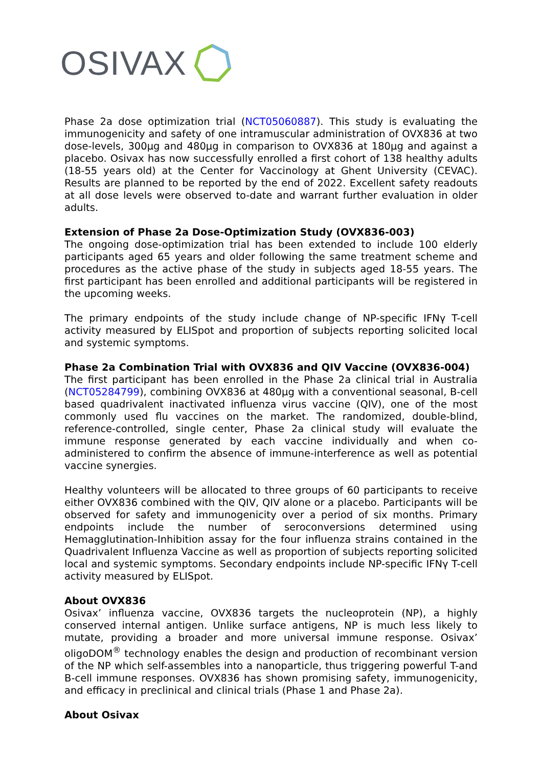OSIVAX
Phase 2a dose optimization trial (NCT05060887). This study is evaluating the immunogenicity and safety of one intramuscular administration of OVX836 at two dose-levels, 300µg and 480µg in comparison to OVX836 at 180µg and against a placebo. Osivax has now successfully enrolled a first cohort of 138 healthy adults (18-55 years old) at the Center for Vaccinology at Ghent University (CEVAC). Results are planned to be reported by the end of 2022. Excellent safety readouts at all dose levels were observed to-date and warrant further evaluation in older adults.
Extension of Phase 2a Dose-Optimization Study (OVX836-003)
The ongoing dose-optimization trial has been extended to include 100 elderly participants aged 65 years and older following the same treatment scheme and procedures as the active phase of the study in subjects aged 18-55 years. The first participant has been enrolled and additional participants will be registered in the upcoming weeks.
The primary endpoints of the study include change of NP-specific IFNγ T-cell activity measured by ELISpot and proportion of subjects reporting solicited local and systemic symptoms.
Phase 2a Combination Trial with OVX836 and QIV Vaccine (OVX836-004)
The first participant has been enrolled in the Phase 2a clinical trial in Australia (NCT05284799), combining OVX836 at 480µg with a conventional seasonal, B-cell based quadrivalent inactivated influenza virus vaccine (QIV), one of the most commonly used flu vaccines on the market. The randomized, double-blind, reference-controlled, single center, Phase 2a clinical study will evaluate the immune response generated by each vaccine individually and when co-administered to confirm the absence of immune-interference as well as potential vaccine synergies.
Healthy volunteers will be allocated to three groups of 60 participants to receive either OVX836 combined with the QIV, QIV alone or a placebo. Participants will be observed for safety and immunogenicity over a period of six months. Primary endpoints include the number of seroconversions determined using Hemagglutination-Inhibition assay for the four influenza strains contained in the Quadrivalent Influenza Vaccine as well as proportion of subjects reporting solicited local and systemic symptoms. Secondary endpoints include NP-specific IFNγ T-cell activity measured by ELISpot.
About OVX836
Osivax’ influenza vaccine, OVX836 targets the nucleoprotein (NP), a highly conserved internal antigen. Unlike surface antigens, NP is much less likely to mutate, providing a broader and more universal immune response. Osivax’ oligoDOM<sup>®</sup> technology enables the design and production of recombinant version of the NP which self-assembles into a nanoparticle, thus triggering powerful T-and B-cell immune responses. OVX836 has shown promising safety, immunogenicity, and efficacy in preclinical and clinical trials (Phase 1 and Phase 2a).
About Osivax